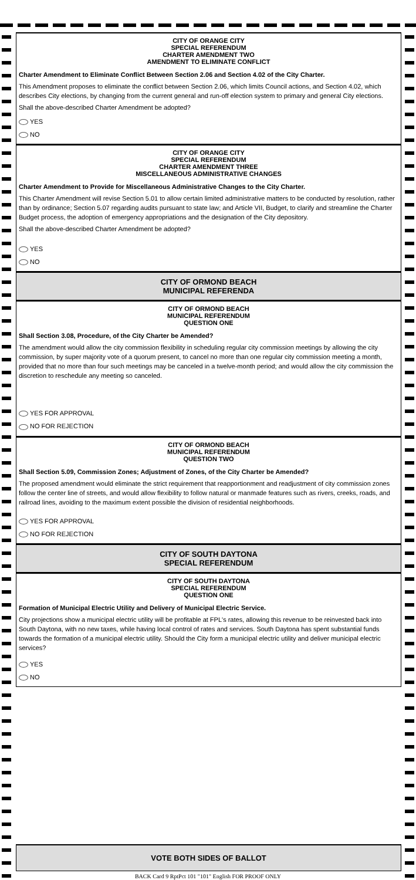CITY OF ORANGE CITY
SPECIAL REFERENDUM
CHARTER AMENDMENT TWO
AMENDMENT TO ELIMINATE CONFLICT
Charter Amendment to Eliminate Conflict Between Section 2.06 and Section 4.02 of the City Charter.
This Amendment proposes to eliminate the conflict between Section 2.06, which limits Council actions, and Section 4.02, which describes City elections, by changing from the current general and run-off election system to primary and general City elections.
Shall the above-described Charter Amendment be adopted?
YES
NO
CITY OF ORANGE CITY
SPECIAL REFERENDUM
CHARTER AMENDMENT THREE
MISCELLANEOUS ADMINISTRATIVE CHANGES
Charter Amendment to Provide for Miscellaneous Administrative Changes to the City Charter.
This Charter Amendment will revise Section 5.01 to allow certain limited administrative matters to be conducted by resolution, rather than by ordinance; Section 5.07 regarding audits pursuant to state law; and Article VII, Budget, to clarify and streamline the Charter Budget process, the adoption of emergency appropriations and the designation of the City depository.
Shall the above-described Charter Amendment be adopted?
YES
NO
CITY OF ORMOND BEACH
MUNICIPAL REFERENDA
CITY OF ORMOND BEACH
MUNICIPAL REFERENDUM
QUESTION ONE
Shall Section 3.08, Procedure, of the City Charter be Amended?
The amendment would allow the city commission flexibility in scheduling regular city commission meetings by allowing the city commission, by super majority vote of a quorum present, to cancel no more than one regular city commission meeting a month, provided that no more than four such meetings may be canceled in a twelve-month period; and would allow the city commission the discretion to reschedule any meeting so canceled.
YES FOR APPROVAL
NO FOR REJECTION
CITY OF ORMOND BEACH
MUNICIPAL REFERENDUM
QUESTION TWO
Shall Section 5.09, Commission Zones; Adjustment of Zones, of the City Charter be Amended?
The proposed amendment would eliminate the strict requirement that reapportionment and readjustment of city commission zones follow the center line of streets, and would allow flexibility to follow natural or manmade features such as rivers, creeks, roads, and railroad lines, avoiding to the maximum extent possible the division of residential neighborhoods.
YES FOR APPROVAL
NO FOR REJECTION
CITY OF SOUTH DAYTONA
SPECIAL REFERENDUM
CITY OF SOUTH DAYTONA
SPECIAL REFERENDUM
QUESTION ONE
Formation of Municipal Electric Utility and Delivery of Municipal Electric Service.
City projections show a municipal electric utility will be profitable at FPL's rates, allowing this revenue to be reinvested back into South Daytona, with no new taxes, while having local control of rates and services. South Daytona has spent substantial funds towards the formation of a municipal electric utility. Should the City form a municipal electric utility and deliver municipal electric services?
YES
NO
VOTE BOTH SIDES OF BALLOT
BACK Card 9 RptPct 101 "101" English FOR PROOF ONLY